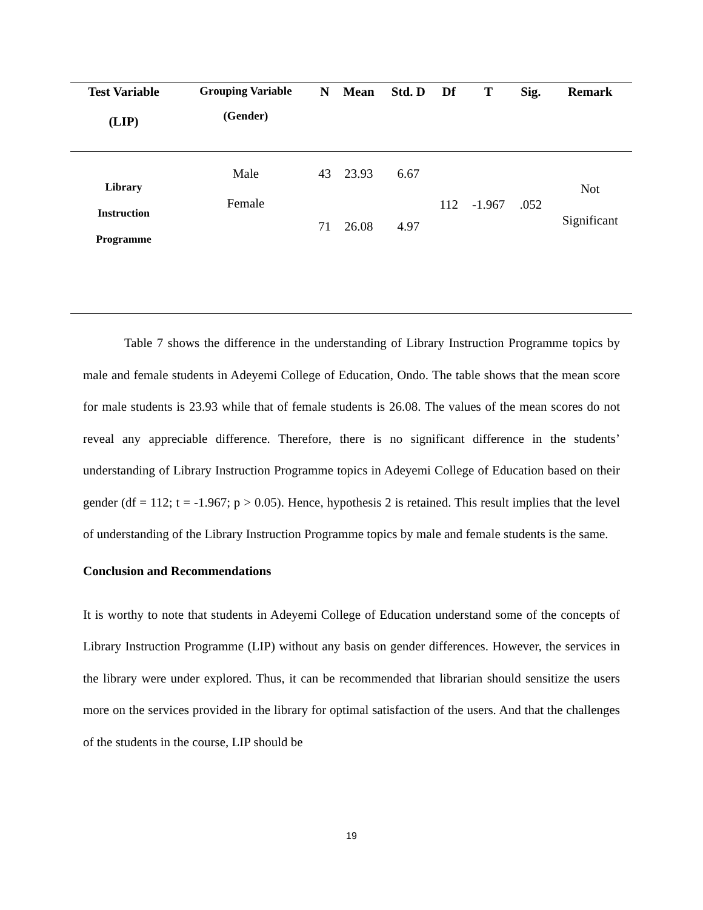| Test Variable | Grouping Variable | N | Mean | Std. D | Df | T | Sig. | Remark |
| --- | --- | --- | --- | --- | --- | --- | --- | --- |
| (LIP) | (Gender) | | | | | | | |
| Library Instruction Programme | Male | 43 | 23.93 | 6.67 | 112 | -1.967 | .052 | Not Significant |
| | Female | 71 | 26.08 | 4.97 | | | | |
Table 7 shows the difference in the understanding of Library Instruction Programme topics by male and female students in Adeyemi College of Education, Ondo. The table shows that the mean score for male students is 23.93 while that of female students is 26.08. The values of the mean scores do not reveal any appreciable difference. Therefore, there is no significant difference in the students’ understanding of Library Instruction Programme topics in Adeyemi College of Education based on their gender (df = 112; t = -1.967; p > 0.05). Hence, hypothesis 2 is retained. This result implies that the level of understanding of the Library Instruction Programme topics by male and female students is the same.
Conclusion and Recommendations
It is worthy to note that students in Adeyemi College of Education understand some of the concepts of Library Instruction Programme (LIP) without any basis on gender differences. However, the services in the library were under explored. Thus, it can be recommended that librarian should sensitize the users more on the services provided in the library for optimal satisfaction of the users. And that the challenges of the students in the course, LIP should be
19